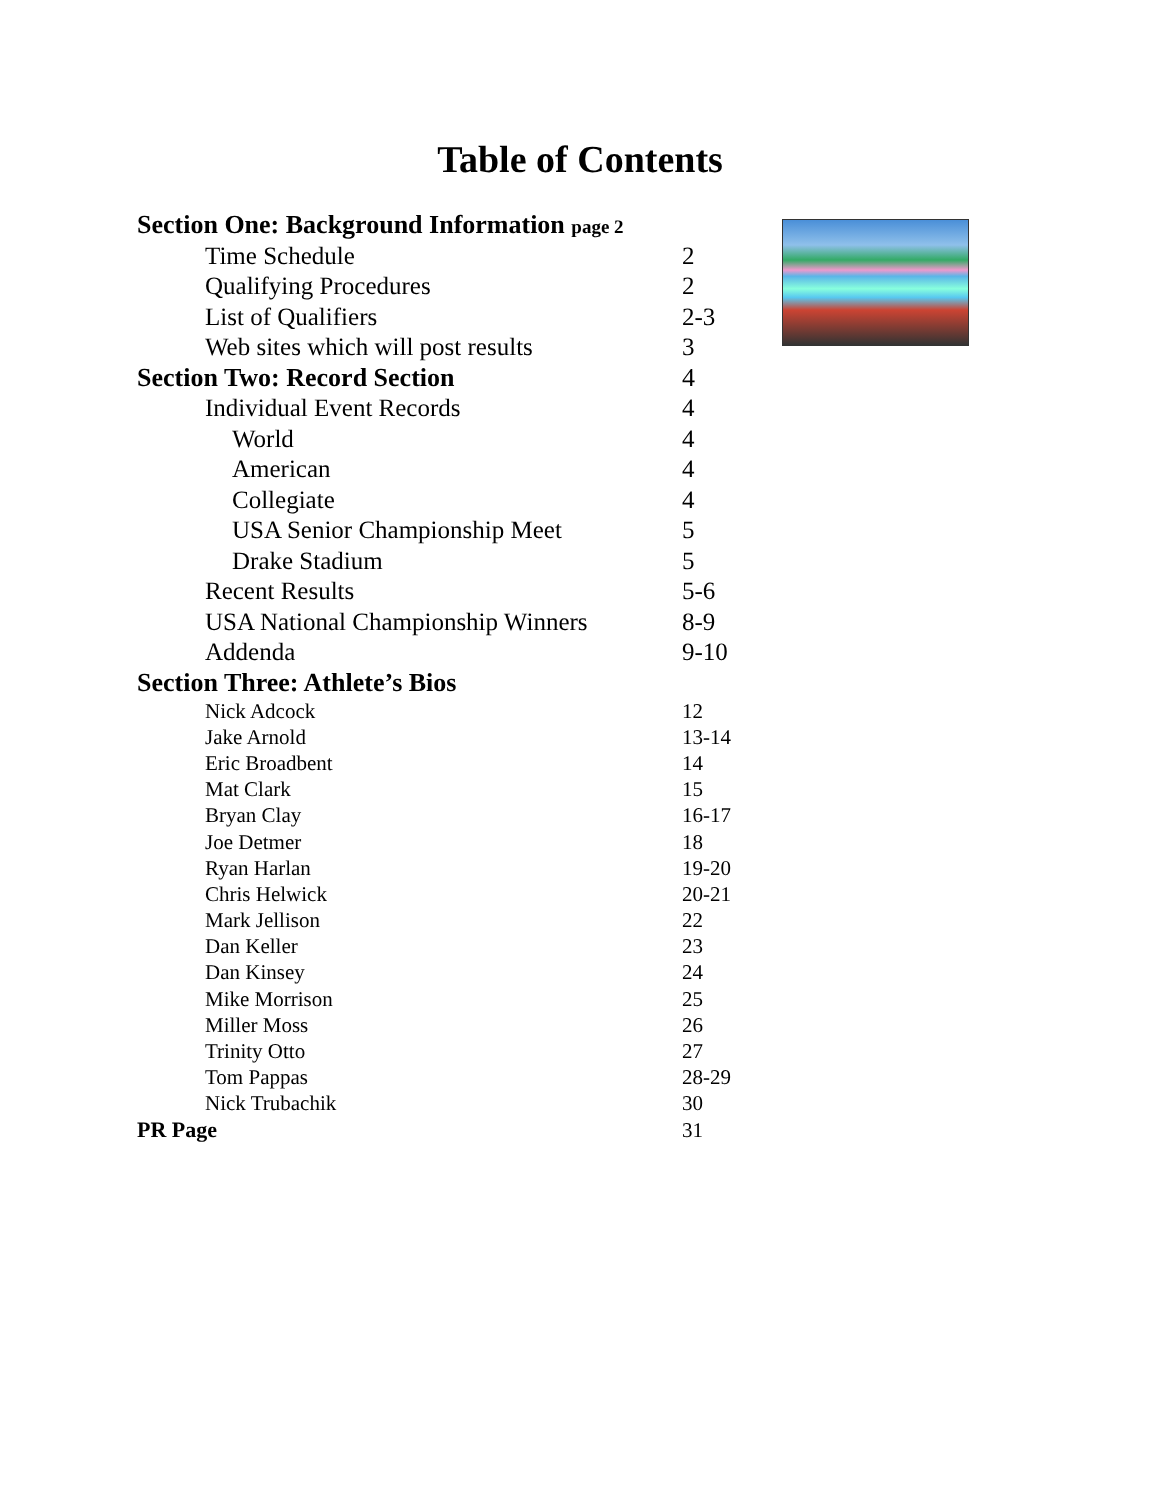Table of Contents
Section One: Background Information page 2
Time Schedule 2
Qualifying Procedures 2
List of Qualifiers 2-3
Web sites which will post results 3
Section Two: Record Section 4
Individual Event Records 4
World 4
American 4
Collegiate 4
USA Senior Championship Meet 5
Drake Stadium 5
Recent Results 5-6
USA National Championship Winners 8-9
Addenda 9-10
Section Three: Athlete’s Bios
Nick Adcock 12
Jake Arnold 13-14
Eric Broadbent 14
Mat Clark 15
Bryan Clay 16-17
Joe Detmer 18
Ryan Harlan 19-20
Chris Helwick 20-21
Mark Jellison 22
Dan Keller 23
Dan Kinsey 24
Mike Morrison 25
Miller Moss 26
Trinity Otto 27
Tom Pappas 28-29
Nick Trubachik 30
PR Page 31